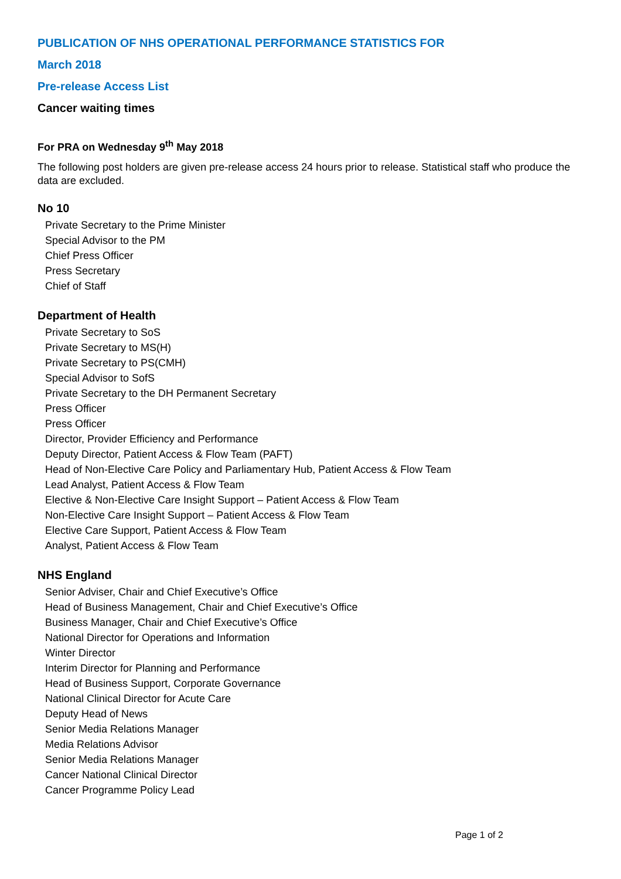PUBLICATION OF NHS OPERATIONAL PERFORMANCE STATISTICS FOR
March 2018
Pre-release Access List
Cancer waiting times
For PRA on Wednesday 9<sup>th</sup> May 2018
The following post holders are given pre-release access 24 hours prior to release. Statistical staff who produce the data are excluded.
No 10
Private Secretary to the Prime Minister
Special Advisor to the PM
Chief Press Officer
Press Secretary
Chief of Staff
Department of Health
Private Secretary to SoS
Private Secretary to MS(H)
Private Secretary to PS(CMH)
Special Advisor to SofS
Private Secretary to the DH Permanent Secretary
Press Officer
Press Officer
Director, Provider Efficiency and Performance
Deputy Director, Patient Access & Flow Team (PAFT)
Head of Non-Elective Care Policy and Parliamentary Hub, Patient Access & Flow Team
Lead Analyst, Patient Access & Flow Team
Elective & Non-Elective Care Insight Support – Patient Access & Flow Team
Non-Elective Care Insight Support – Patient Access & Flow Team
Elective Care Support, Patient Access & Flow Team
Analyst, Patient Access & Flow Team
NHS England
Senior Adviser, Chair and Chief Executive’s Office
Head of Business Management, Chair and Chief Executive’s Office
Business Manager, Chair and Chief Executive’s Office
National Director for Operations and Information
Winter Director
Interim Director for Planning and Performance
Head of Business Support, Corporate Governance
National Clinical Director for Acute Care
Deputy Head of News
Senior Media Relations Manager
Media Relations Advisor
Senior Media Relations Manager
Cancer National Clinical Director
Cancer Programme Policy Lead
Page 1 of 2